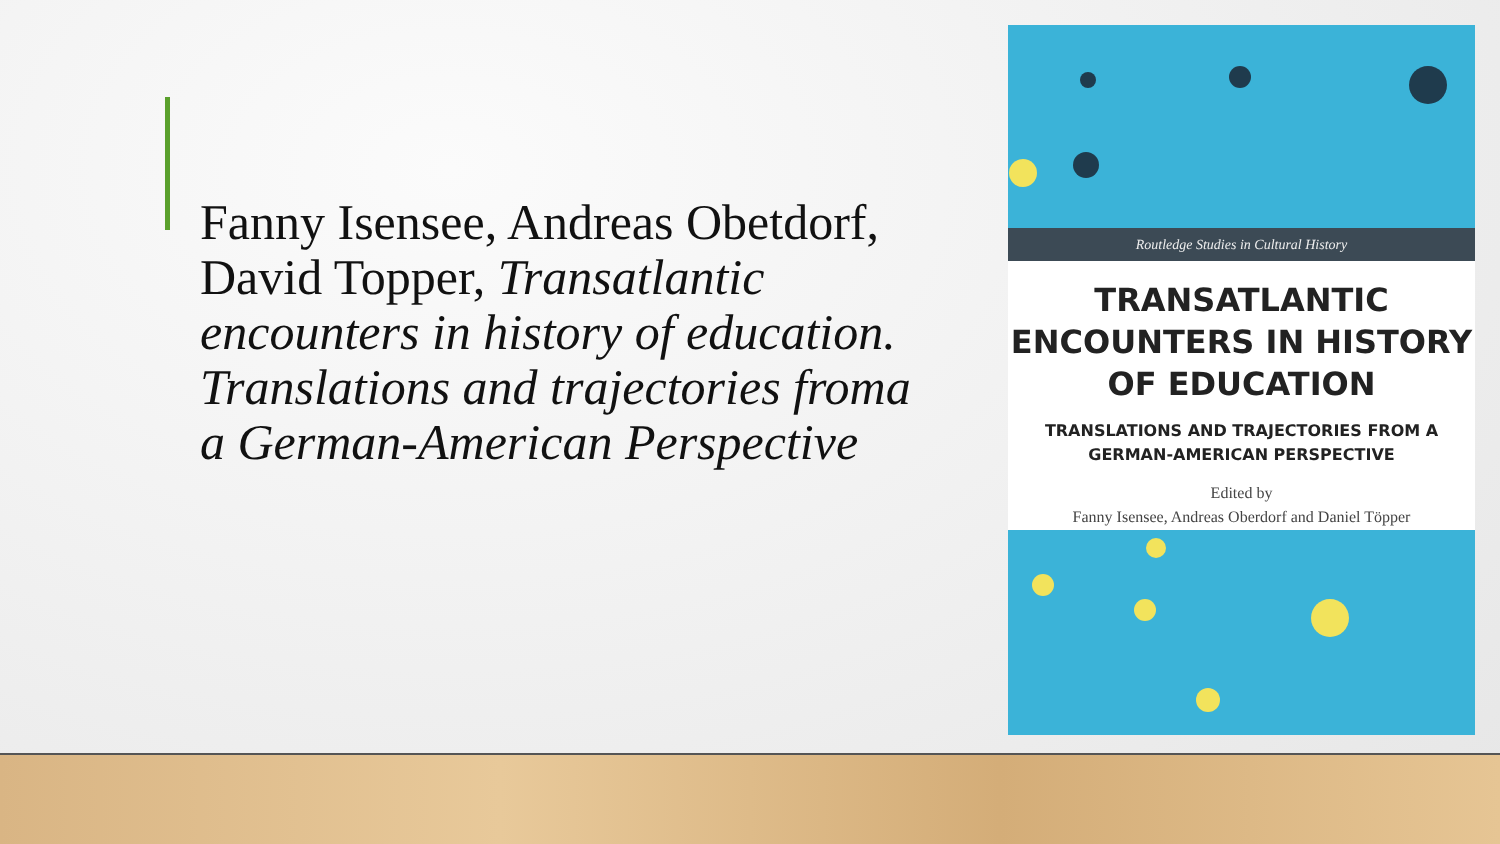Fanny Isensee, Andreas Obetdorf, David Topper, Transatlantic encounters in history of education. Translations and trajectories froma a German-American Perspective
Routledge Studies in Cultural History
TRANSATLANTIC
ENCOUNTERS IN HISTORY
OF EDUCATION
TRANSLATIONS AND TRAJECTORIES FROM A
GERMAN-AMERICAN PERSPECTIVE
Edited by
Fanny Isensee, Andreas Oberdorf and Daniel Töpper